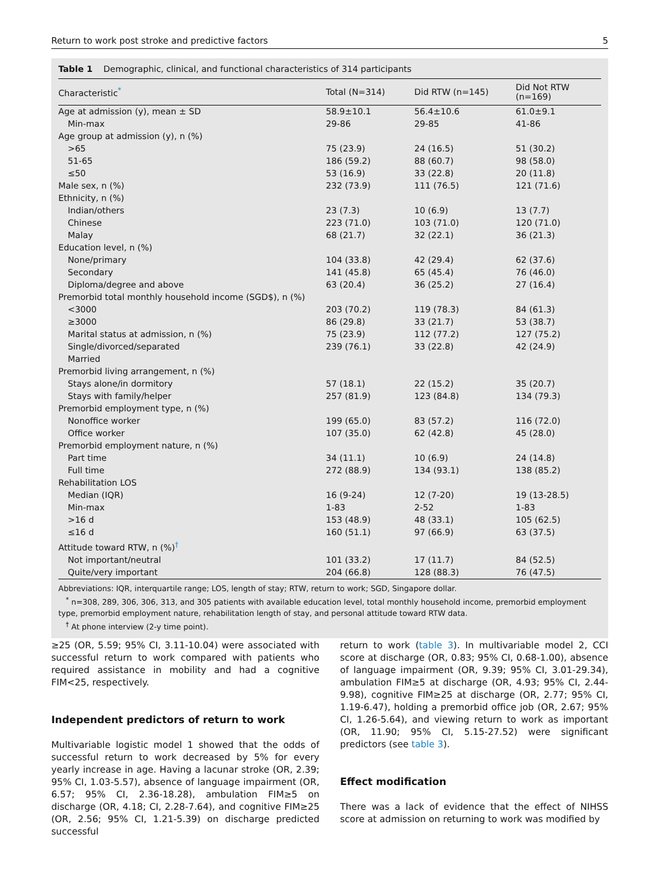Return to work post stroke and predictive factors 5
Table 1 Demographic, clinical, and functional characteristics of 314 participants
| Characteristic<sup>*</sup> | Total (N=314) | Did RTW (n=145) | Did Not RTW (n=169) |
| --- | --- | --- | --- |
| Age at admission (y), mean ± SD | 58.9±10.1 | 56.4±10.6 | 61.0±9.1 |
| Min-max | 29-86 | 29-85 | 41-86 |
| Age group at admission (y), n (%) | | | |
| >65 | 75 (23.9) | 24 (16.5) | 51 (30.2) |
| 51-65 | 186 (59.2) | 88 (60.7) | 98 (58.0) |
| ≤50 | 53 (16.9) | 33 (22.8) | 20 (11.8) |
| Male sex, n (%) | 232 (73.9) | 111 (76.5) | 121 (71.6) |
| Ethnicity, n (%) | | | |
| Indian/others | 23 (7.3) | 10 (6.9) | 13 (7.7) |
| Chinese | 223 (71.0) | 103 (71.0) | 120 (71.0) |
| Malay | 68 (21.7) | 32 (22.1) | 36 (21.3) |
| Education level, n (%) | | | |
| None/primary | 104 (33.8) | 42 (29.4) | 62 (37.6) |
| Secondary | 141 (45.8) | 65 (45.4) | 76 (46.0) |
| Diploma/degree and above | 63 (20.4) | 36 (25.2) | 27 (16.4) |
| Premorbid total monthly household income (SGD$), n (%) | | | |
| <3000 | 203 (70.2) | 119 (78.3) | 84 (61.3) |
| ≥3000 | 86 (29.8) | 33 (21.7) | 53 (38.7) |
| Marital status at admission, n (%) | 75 (23.9) | 112 (77.2) | 127 (75.2) |
| Single/divorced/separated | 239 (76.1) | 33 (22.8) | 42 (24.9) |
| Married | | | |
| Premorbid living arrangement, n (%) | | | |
| Stays alone/in dormitory | 57 (18.1) | 22 (15.2) | 35 (20.7) |
| Stays with family/helper | 257 (81.9) | 123 (84.8) | 134 (79.3) |
| Premorbid employment type, n (%) | | | |
| Nonoffice worker | 199 (65.0) | 83 (57.2) | 116 (72.0) |
| Office worker | 107 (35.0) | 62 (42.8) | 45 (28.0) |
| Premorbid employment nature, n (%) | | | |
| Part time | 34 (11.1) | 10 (6.9) | 24 (14.8) |
| Full time | 272 (88.9) | 134 (93.1) | 138 (85.2) |
| Rehabilitation LOS | | | |
| Median (IQR) | 16 (9-24) | 12 (7-20) | 19 (13-28.5) |
| Min-max | 1-83 | 2-52 | 1-83 |
| >16 d | 153 (48.9) | 48 (33.1) | 105 (62.5) |
| ≤16 d | 160 (51.1) | 97 (66.9) | 63 (37.5) |
| Attitude toward RTW, n (%)<sup>†</sup> | | | |
| Not important/neutral | 101 (33.2) | 17 (11.7) | 84 (52.5) |
| Quite/very important | 204 (66.8) | 128 (88.3) | 76 (47.5) |
Abbreviations: IQR, interquartile range; LOS, length of stay; RTW, return to work; SGD, Singapore dollar.
<sup>*</sup> n=308, 289, 306, 306, 313, and 305 patients with available education level, total monthly household income, premorbid employment type, premorbid employment nature, rehabilitation length of stay, and personal attitude toward RTW data.
<sup>†</sup> At phone interview (2-y time point).
≥25 (OR, 5.59; 95% CI, 3.11-10.04) were associated with successful return to work compared with patients who required assistance in mobility and had a cognitive FIM<25, respectively.
Independent predictors of return to work
Multivariable logistic model 1 showed that the odds of successful return to work decreased by 5% for every yearly increase in age. Having a lacunar stroke (OR, 2.39; 95% CI, 1.03-5.57), absence of language impairment (OR, 6.57; 95% CI, 2.36-18.28), ambulation FIM≥5 on discharge (OR, 4.18; CI, 2.28-7.64), and cognitive FIM≥25 (OR, 2.56; 95% CI, 1.21-5.39) on discharge predicted successful
return to work (table 3). In multivariable model 2, CCI score at discharge (OR, 0.83; 95% CI, 0.68-1.00), absence of language impairment (OR, 9.39; 95% CI, 3.01-29.34), ambulation FIM≥5 at discharge (OR, 4.93; 95% CI, 2.44-9.98), cognitive FIM≥25 at discharge (OR, 2.77; 95% CI, 1.19-6.47), holding a premorbid office job (OR, 2.67; 95% CI, 1.26-5.64), and viewing return to work as important (OR, 11.90; 95% CI, 5.15-27.52) were significant predictors (see table 3).
Effect modification
There was a lack of evidence that the effect of NIHSS score at admission on returning to work was modified by